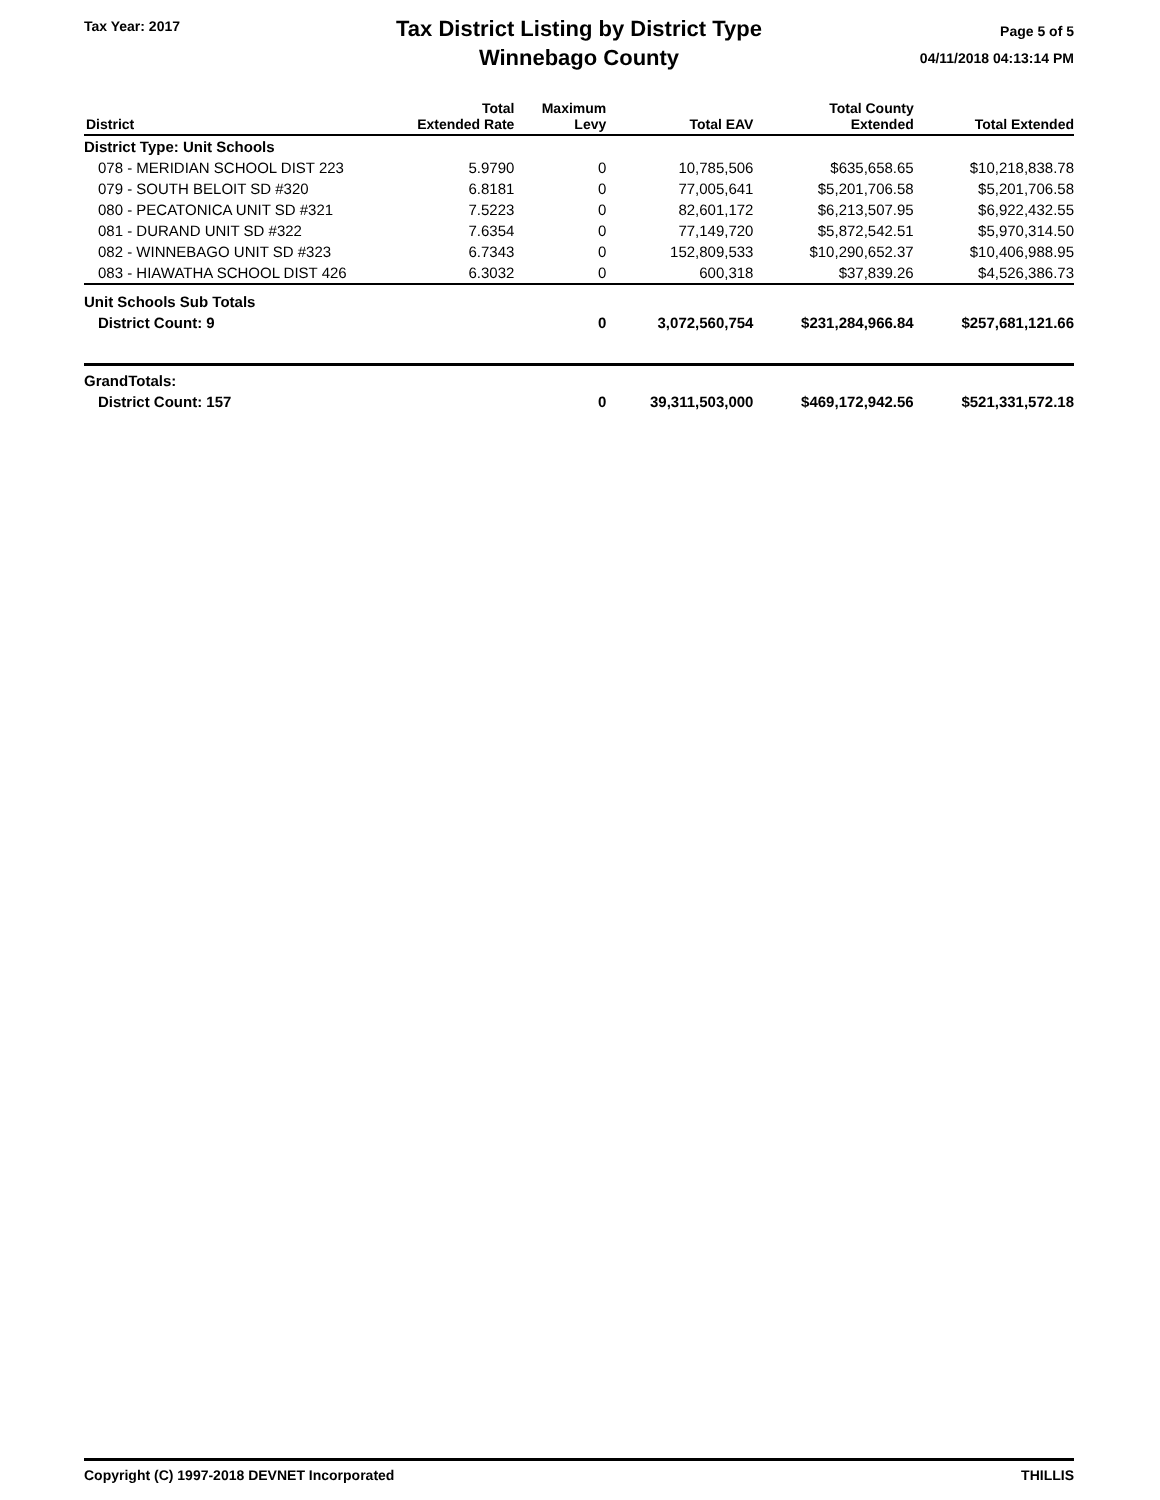Tax Year: 2017
Tax District Listing by District Type
Winnebago County
Page 5 of 5
04/11/2018 04:13:14 PM
| District | Total Extended Rate | Maximum Levy | Total EAV | Total County Extended | Total Extended |
| --- | --- | --- | --- | --- | --- |
| District Type: Unit Schools | | | | | |
| 078 - MERIDIAN SCHOOL DIST 223 | 5.9790 | 0 | 10,785,506 | $635,658.65 | $10,218,838.78 |
| 079 - SOUTH BELOIT SD #320 | 6.8181 | 0 | 77,005,641 | $5,201,706.58 | $5,201,706.58 |
| 080 - PECATONICA UNIT SD #321 | 7.5223 | 0 | 82,601,172 | $6,213,507.95 | $6,922,432.55 |
| 081 - DURAND UNIT SD #322 | 7.6354 | 0 | 77,149,720 | $5,872,542.51 | $5,970,314.50 |
| 082 - WINNEBAGO UNIT SD #323 | 6.7343 | 0 | 152,809,533 | $10,290,652.37 | $10,406,988.95 |
| 083 - HIAWATHA SCHOOL DIST 426 | 6.3032 | 0 | 600,318 | $37,839.26 | $4,526,386.73 |
| Unit Schools Sub Totals | | | | | |
| District Count: 9 | | 0 | 3,072,560,754 | $231,284,966.84 | $257,681,121.66 |
| GrandTotals: | | | | | |
| District Count: 157 | | 0 | 39,311,503,000 | $469,172,942.56 | $521,331,572.18 |
Copyright (C) 1997-2018 DEVNET Incorporated THILLIS